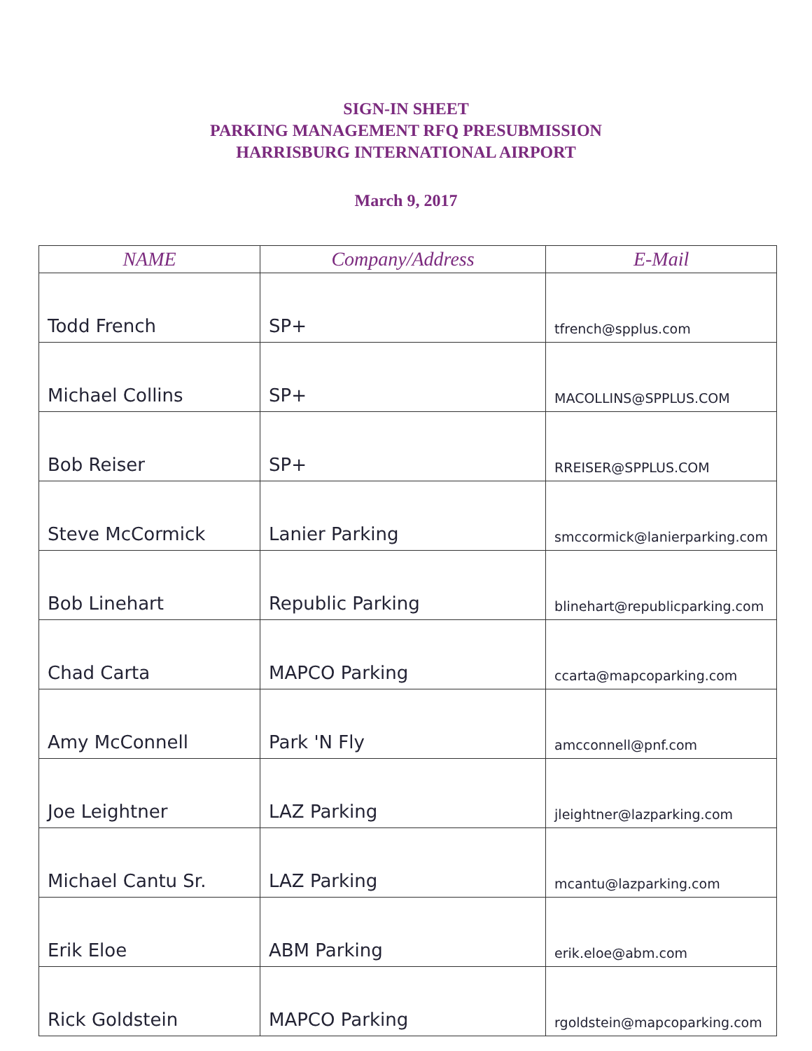SIGN-IN SHEET
PARKING MANAGEMENT RFQ PRESUBMISSION
HARRISBURG INTERNATIONAL AIRPORT
March 9, 2017
| NAME | Company/Address | E-Mail |
| --- | --- | --- |
| Todd French | SP+ | tfrench@spplus.com |
| Michael Collins | SP+ | MACOLLINS@SPPLUS.COM |
| Bob Reiser | SP+ | RREISER@SPPLUS.COM |
| Steve McCormick | Lanier Parking | smccormick@lanierparking.com |
| Bob Linehart | Republic Parking | blinehart@republicparking.com |
| Chad Carta | MAPCO Parking | ccarta@mapcoparking.com |
| Amy McConnell | Park 'N Fly | amcconnell@pnf.com |
| Joe Leightner | LAZ Parking | jleightner@lazparking.com |
| Michael Cantu Sr. | LAZ Parking | mcantu@lazparking.com |
| Erik Eloe | ABM Parking | erik.eloe@abm.com |
| Rick Goldstein | MAPCO Parking | rgoldstein@mapcoparking.com |